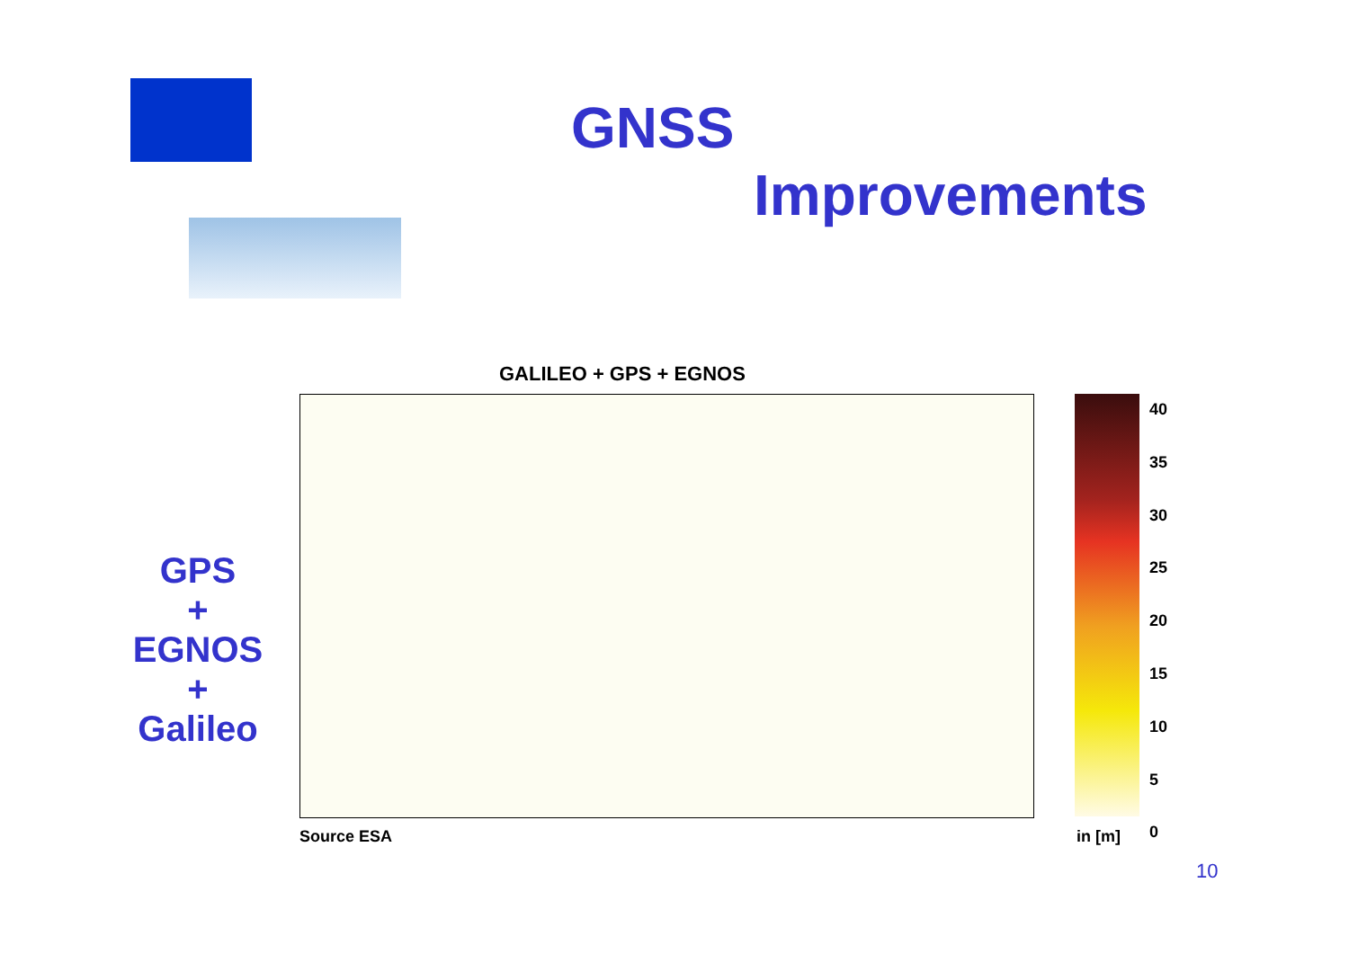GNSS
Improvements
GPS
+
EGNOS
+
Galileo
GALILEO + GPS + EGNOS
40
35
30
25
20
15
10
5
0
Source ESA in [m]
10